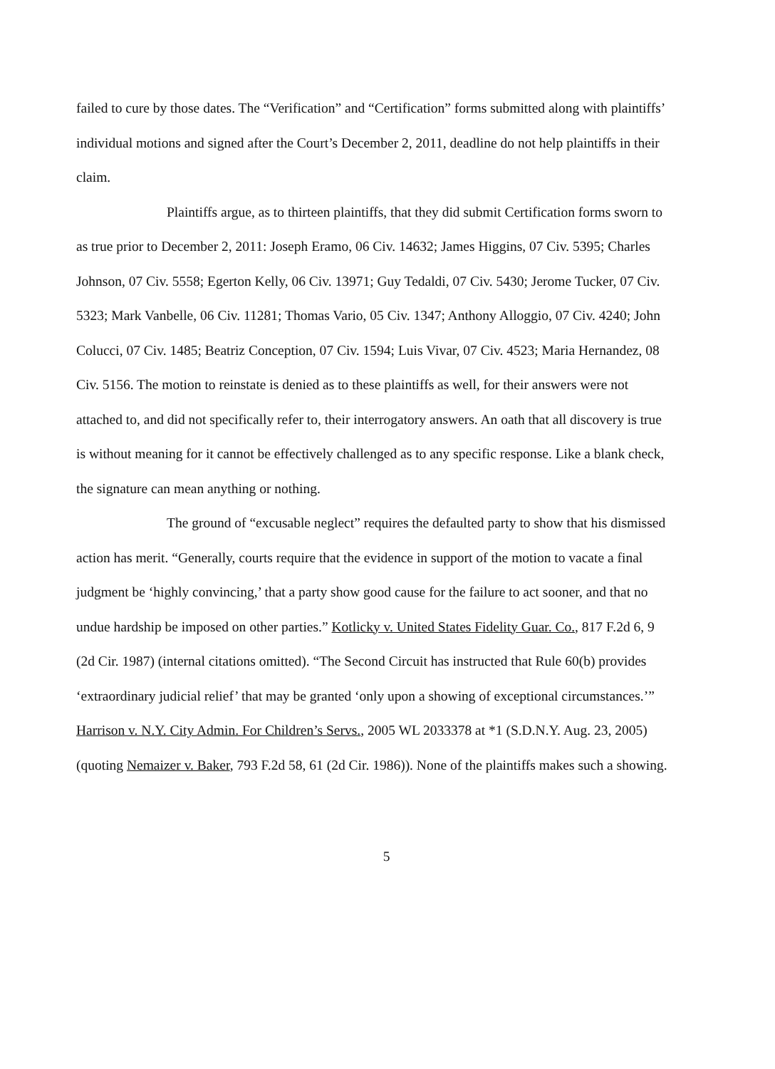failed to cure by those dates. The “Verification” and “Certification” forms submitted along with plaintiffs’ individual motions and signed after the Court’s December 2, 2011, deadline do not help plaintiffs in their claim.
Plaintiffs argue, as to thirteen plaintiffs, that they did submit Certification forms sworn to as true prior to December 2, 2011: Joseph Eramo, 06 Civ. 14632; James Higgins, 07 Civ. 5395; Charles Johnson, 07 Civ. 5558; Egerton Kelly, 06 Civ. 13971; Guy Tedaldi, 07 Civ. 5430; Jerome Tucker, 07 Civ. 5323; Mark Vanbelle, 06 Civ. 11281; Thomas Vario, 05 Civ. 1347; Anthony Alloggio, 07 Civ. 4240; John Colucci, 07 Civ. 1485; Beatriz Conception, 07 Civ. 1594; Luis Vivar, 07 Civ. 4523; Maria Hernandez, 08 Civ. 5156. The motion to reinstate is denied as to these plaintiffs as well, for their answers were not attached to, and did not specifically refer to, their interrogatory answers. An oath that all discovery is true is without meaning for it cannot be effectively challenged as to any specific response. Like a blank check, the signature can mean anything or nothing.
The ground of “excusable neglect” requires the defaulted party to show that his dismissed action has merit. “Generally, courts require that the evidence in support of the motion to vacate a final judgment be ‘highly convincing,’ that a party show good cause for the failure to act sooner, and that no undue hardship be imposed on other parties.” Kotlicky v. United States Fidelity Guar. Co., 817 F.2d 6, 9 (2d Cir. 1987) (internal citations omitted). “The Second Circuit has instructed that Rule 60(b) provides ‘extraordinary judicial relief’ that may be granted ‘only upon a showing of exceptional circumstances.’” Harrison v. N.Y. City Admin. For Children’s Servs., 2005 WL 2033378 at *1 (S.D.N.Y. Aug. 23, 2005) (quoting Nemaizer v. Baker, 793 F.2d 58, 61 (2d Cir. 1986)). None of the plaintiffs makes such a showing.
5